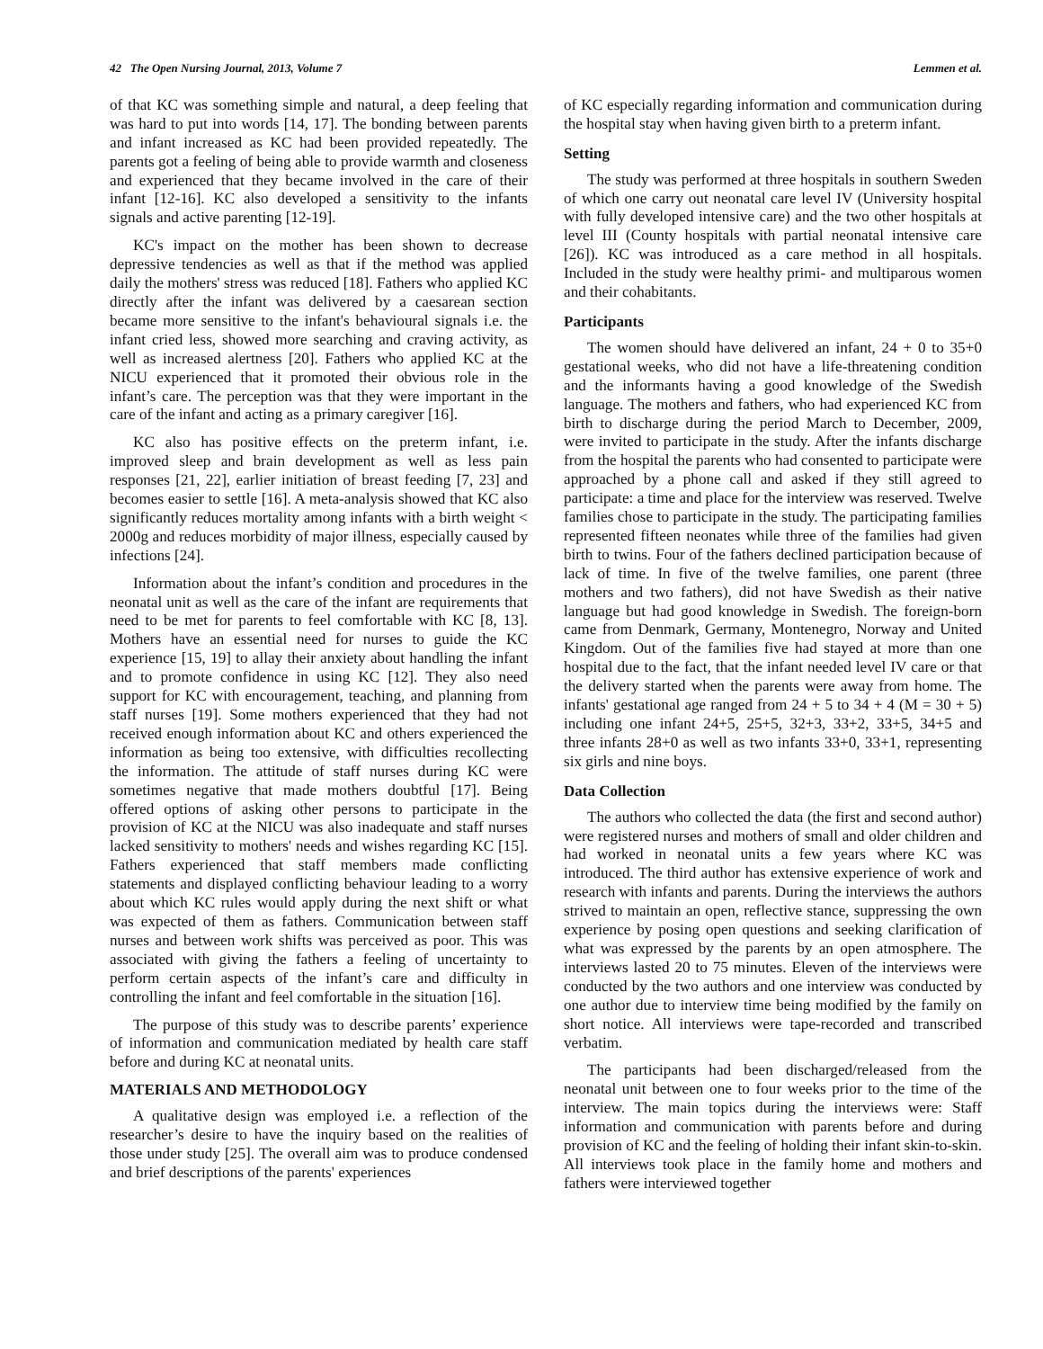42 The Open Nursing Journal, 2013, Volume 7 Lemmen et al.
of that KC was something simple and natural, a deep feeling that was hard to put into words [14, 17]. The bonding between parents and infant increased as KC had been provided repeatedly. The parents got a feeling of being able to provide warmth and closeness and experienced that they became involved in the care of their infant [12-16]. KC also developed a sensitivity to the infants signals and active parenting [12-19].
KC's impact on the mother has been shown to decrease depressive tendencies as well as that if the method was applied daily the mothers' stress was reduced [18]. Fathers who applied KC directly after the infant was delivered by a caesarean section became more sensitive to the infant's behavioural signals i.e. the infant cried less, showed more searching and craving activity, as well as increased alertness [20]. Fathers who applied KC at the NICU experienced that it promoted their obvious role in the infant’s care. The perception was that they were important in the care of the infant and acting as a primary caregiver [16].
KC also has positive effects on the preterm infant, i.e. improved sleep and brain development as well as less pain responses [21, 22], earlier initiation of breast feeding [7, 23] and becomes easier to settle [16]. A meta-analysis showed that KC also significantly reduces mortality among infants with a birth weight < 2000g and reduces morbidity of major illness, especially caused by infections [24].
Information about the infant’s condition and procedures in the neonatal unit as well as the care of the infant are requirements that need to be met for parents to feel comfortable with KC [8, 13]. Mothers have an essential need for nurses to guide the KC experience [15, 19] to allay their anxiety about handling the infant and to promote confidence in using KC [12]. They also need support for KC with encouragement, teaching, and planning from staff nurses [19]. Some mothers experienced that they had not received enough information about KC and others experienced the information as being too extensive, with difficulties recollecting the information. The attitude of staff nurses during KC were sometimes negative that made mothers doubtful [17]. Being offered options of asking other persons to participate in the provision of KC at the NICU was also inadequate and staff nurses lacked sensitivity to mothers' needs and wishes regarding KC [15]. Fathers experienced that staff members made conflicting statements and displayed conflicting behaviour leading to a worry about which KC rules would apply during the next shift or what was expected of them as fathers. Communication between staff nurses and between work shifts was perceived as poor. This was associated with giving the fathers a feeling of uncertainty to perform certain aspects of the infant’s care and difficulty in controlling the infant and feel comfortable in the situation [16].
The purpose of this study was to describe parents’ experience of information and communication mediated by health care staff before and during KC at neonatal units.
MATERIALS AND METHODOLOGY
A qualitative design was employed i.e. a reflection of the researcher’s desire to have the inquiry based on the realities of those under study [25]. The overall aim was to produce condensed and brief descriptions of the parents' experiences
of KC especially regarding information and communication during the hospital stay when having given birth to a preterm infant.
Setting
The study was performed at three hospitals in southern Sweden of which one carry out neonatal care level IV (University hospital with fully developed intensive care) and the two other hospitals at level III (County hospitals with partial neonatal intensive care [26]). KC was introduced as a care method in all hospitals. Included in the study were healthy primi- and multiparous women and their cohabitants.
Participants
The women should have delivered an infant, 24 + 0 to 35+0 gestational weeks, who did not have a life-threatening condition and the informants having a good knowledge of the Swedish language. The mothers and fathers, who had experienced KC from birth to discharge during the period March to December, 2009, were invited to participate in the study. After the infants discharge from the hospital the parents who had consented to participate were approached by a phone call and asked if they still agreed to participate: a time and place for the interview was reserved. Twelve families chose to participate in the study. The participating families represented fifteen neonates while three of the families had given birth to twins. Four of the fathers declined participation because of lack of time. In five of the twelve families, one parent (three mothers and two fathers), did not have Swedish as their native language but had good knowledge in Swedish. The foreign-born came from Denmark, Germany, Montenegro, Norway and United Kingdom. Out of the families five had stayed at more than one hospital due to the fact, that the infant needed level IV care or that the delivery started when the parents were away from home. The infants' gestational age ranged from 24 + 5 to 34 + 4 (M = 30 + 5) including one infant 24+5, 25+5, 32+3, 33+2, 33+5, 34+5 and three infants 28+0 as well as two infants 33+0, 33+1, representing six girls and nine boys.
Data Collection
The authors who collected the data (the first and second author) were registered nurses and mothers of small and older children and had worked in neonatal units a few years where KC was introduced. The third author has extensive experience of work and research with infants and parents. During the interviews the authors strived to maintain an open, reflective stance, suppressing the own experience by posing open questions and seeking clarification of what was expressed by the parents by an open atmosphere. The interviews lasted 20 to 75 minutes. Eleven of the interviews were conducted by the two authors and one interview was conducted by one author due to interview time being modified by the family on short notice. All interviews were tape-recorded and transcribed verbatim.
The participants had been discharged/released from the neonatal unit between one to four weeks prior to the time of the interview. The main topics during the interviews were: Staff information and communication with parents before and during provision of KC and the feeling of holding their infant skin-to-skin. All interviews took place in the family home and mothers and fathers were interviewed together